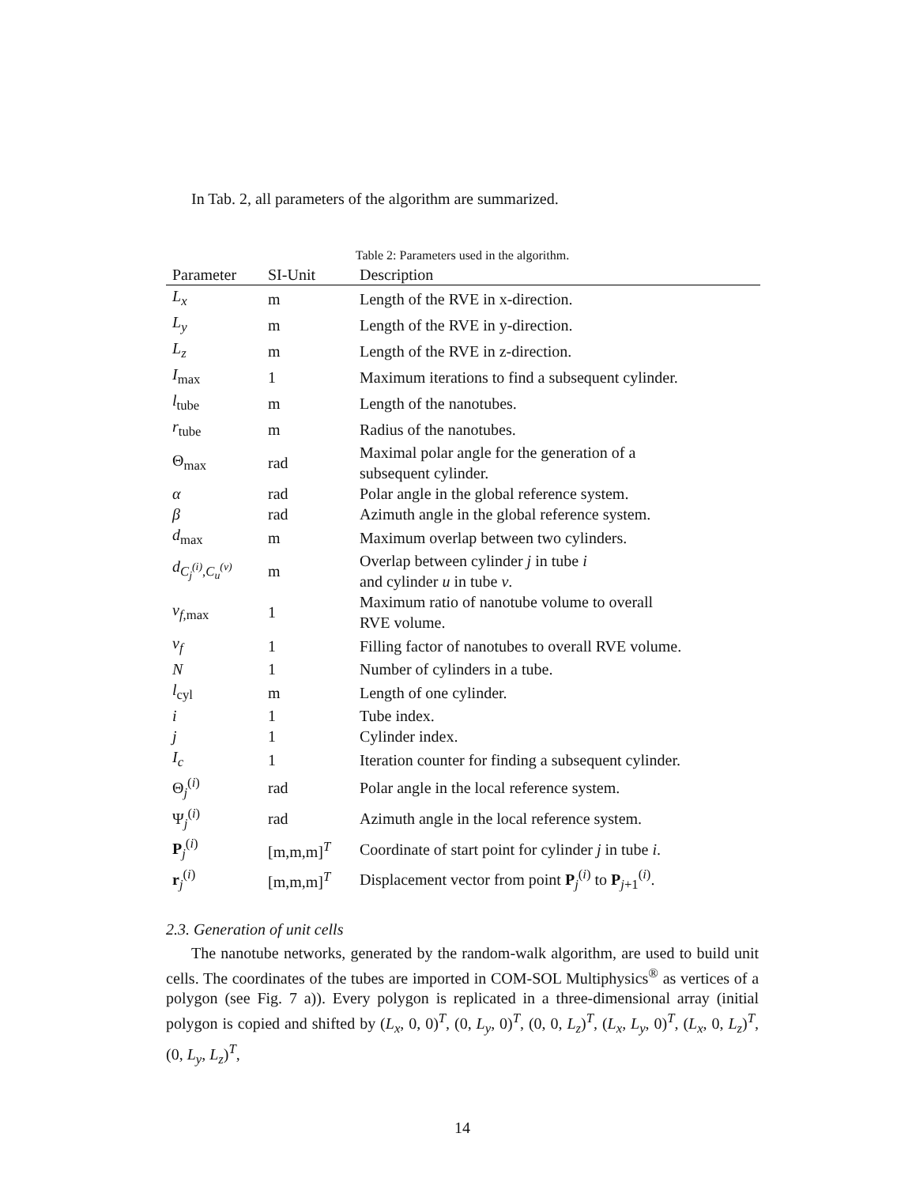In Tab. 2, all parameters of the algorithm are summarized.
Table 2: Parameters used in the algorithm.
| Parameter | SI-Unit | Description |
| --- | --- | --- |
| L<sub>x</sub> | m | Length of the RVE in x-direction. |
| L<sub>y</sub> | m | Length of the RVE in y-direction. |
| L<sub>z</sub> | m | Length of the RVE in z-direction. |
| I<sub>max</sub> | 1 | Maximum iterations to find a subsequent cylinder. |
| l<sub>tube</sub> | m | Length of the nanotubes. |
| r<sub>tube</sub> | m | Radius of the nanotubes. |
| Θ<sub>max</sub> | rad | Maximal polar angle for the generation of a subsequent cylinder. |
| α | rad | Polar angle in the global reference system. |
| β | rad | Azimuth angle in the global reference system. |
| d<sub>max</sub> | m | Maximum overlap between two cylinders. |
| d<sub>C<sub>j</sub><sup>(i)</sup>,C<sub>u</sub><sup>(v)</sup></sub> | m | Overlap between cylinder j in tube i and cylinder u in tube v . |
| v<sub>f,max</sub> | 1 | Maximum ratio of nanotube volume to overall RVE volume. |
| v<sub>f</sub> | 1 | Filling factor of nanotubes to overall RVE volume. |
| N | 1 | Number of cylinders in a tube. |
| l<sub>cyl</sub> | m | Length of one cylinder. |
| i | 1 | Tube index. |
| j | 1 | Cylinder index. |
| I<sub>c</sub> | 1 | Iteration counter for finding a subsequent cylinder. |
| Θ<sub>j</sub><sup>(i)</sup> | rad | Polar angle in the local reference system. |
| Ψ<sub>j</sub><sup>(i)</sup> | rad | Azimuth angle in the local reference system. |
| P<sub>j</sub><sup>(i)</sup> | [m,m,m]<sup>T</sup> | Coordinate of start point for cylinder j in tube i . |
| r<sub>j</sub><sup>(i)</sup> | [m,m,m]<sup>T</sup> | Displacement vector from point P<sub>j</sub><sup>(i)</sup> to P<sub>j+1</sub><sup>(i)</sup>. |
2.3. Generation of unit cells
The nanotube networks, generated by the random-walk algorithm, are used to build unit cells. The coordinates of the tubes are imported in COM-SOL Multiphysics<sup>®</sup> as vertices of a polygon (see Fig. 7 a)). Every polygon is replicated in a three-dimensional array (initial polygon is copied and shifted by (L<sub>x</sub>, 0, 0)<sup>T</sup>, (0, L<sub>y</sub>, 0)<sup>T</sup>, (0, 0, L<sub>z</sub>)<sup>T</sup>, (L<sub>x</sub>, L<sub>y</sub>, 0)<sup>T</sup>, (L<sub>x</sub>, 0, L<sub>z</sub>)<sup>T</sup>, (0, L<sub>y</sub>, L<sub>z</sub>)<sup>T</sup>,
14